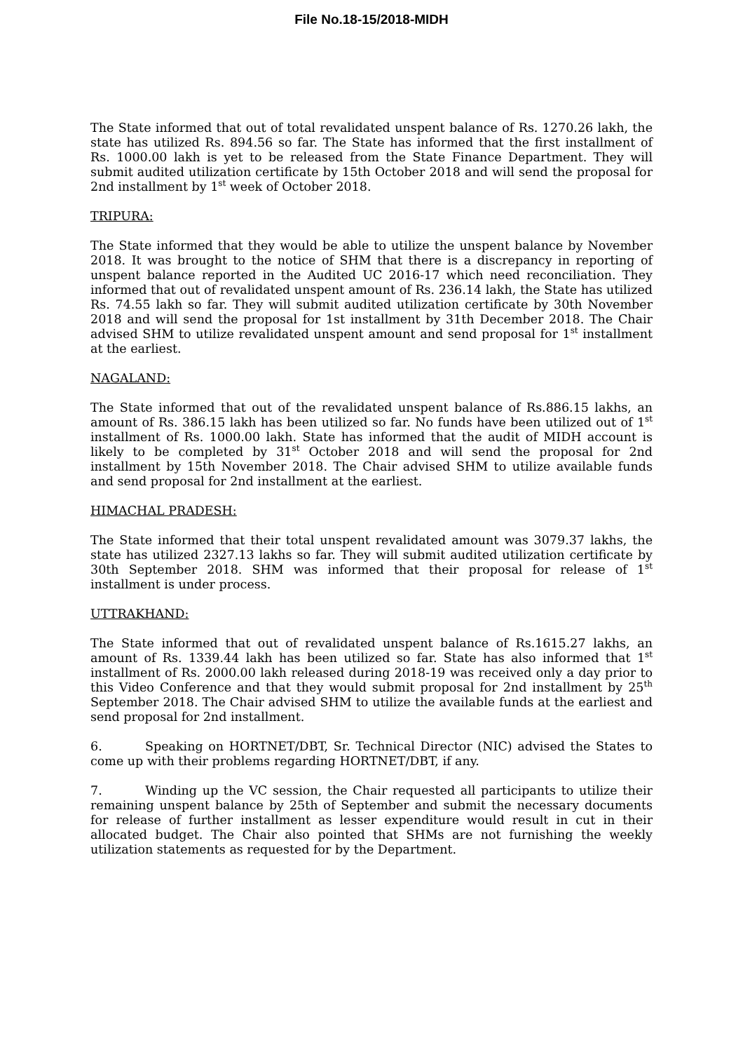File No.18-15/2018-MIDH
The State informed that out of total revalidated unspent balance of Rs. 1270.26 lakh, the state has utilized Rs. 894.56 so far. The State has informed that the first installment of Rs. 1000.00 lakh is yet to be released from the State Finance Department. They will submit audited utilization certificate by 15th October 2018 and will send the proposal for 2nd installment by 1<sup>st</sup> week of October 2018.
TRIPURA:
The State informed that they would be able to utilize the unspent balance by November 2018. It was brought to the notice of SHM that there is a discrepancy in reporting of unspent balance reported in the Audited UC 2016-17 which need reconciliation. They informed that out of revalidated unspent amount of Rs. 236.14 lakh, the State has utilized Rs. 74.55 lakh so far. They will submit audited utilization certificate by 30th November 2018 and will send the proposal for 1st installment by 31th December 2018. The Chair advised SHM to utilize revalidated unspent amount and send proposal for 1<sup>st</sup> installment at the earliest.
NAGALAND:
The State informed that out of the revalidated unspent balance of Rs.886.15 lakhs, an amount of Rs. 386.15 lakh has been utilized so far. No funds have been utilized out of 1<sup>st</sup> installment of Rs. 1000.00 lakh. State has informed that the audit of MIDH account is likely to be completed by 31<sup>st</sup> October 2018 and will send the proposal for 2nd installment by 15th November 2018. The Chair advised SHM to utilize available funds and send proposal for 2nd installment at the earliest.
HIMACHAL PRADESH:
The State informed that their total unspent revalidated amount was 3079.37 lakhs, the state has utilized 2327.13 lakhs so far. They will submit audited utilization certificate by 30th September 2018. SHM was informed that their proposal for release of 1<sup>st</sup> installment is under process.
UTTRAKHAND:
The State informed that out of revalidated unspent balance of Rs.1615.27 lakhs, an amount of Rs. 1339.44 lakh has been utilized so far. State has also informed that 1<sup>st</sup> installment of Rs. 2000.00 lakh released during 2018-19 was received only a day prior to this Video Conference and that they would submit proposal for 2nd installment by 25<sup>th</sup> September 2018. The Chair advised SHM to utilize the available funds at the earliest and send proposal for 2nd installment.
6. Speaking on HORTNET/DBT, Sr. Technical Director (NIC) advised the States to come up with their problems regarding HORTNET/DBT, if any.
7. Winding up the VC session, the Chair requested all participants to utilize their remaining unspent balance by 25th of September and submit the necessary documents for release of further installment as lesser expenditure would result in cut in their allocated budget. The Chair also pointed that SHMs are not furnishing the weekly utilization statements as requested for by the Department.